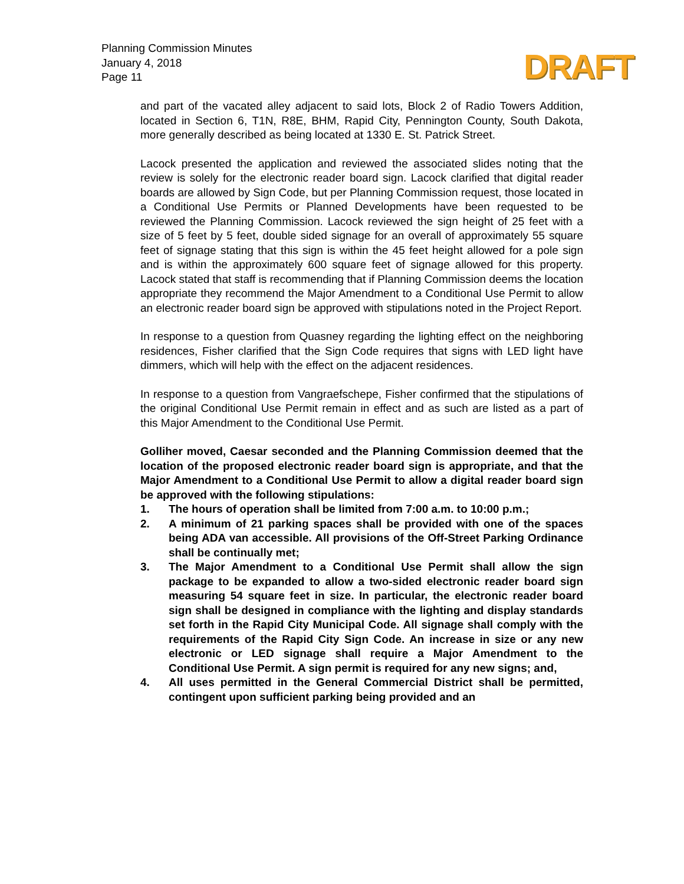Planning Commission Minutes
January 4, 2018
Page 11
DRAFT
and part of the vacated alley adjacent to said lots, Block 2 of Radio Towers Addition, located in Section 6, T1N, R8E, BHM, Rapid City, Pennington County, South Dakota, more generally described as being located at 1330 E. St. Patrick Street.
Lacock presented the application and reviewed the associated slides noting that the review is solely for the electronic reader board sign. Lacock clarified that digital reader boards are allowed by Sign Code, but per Planning Commission request, those located in a Conditional Use Permits or Planned Developments have been requested to be reviewed the Planning Commission. Lacock reviewed the sign height of 25 feet with a size of 5 feet by 5 feet, double sided signage for an overall of approximately 55 square feet of signage stating that this sign is within the 45 feet height allowed for a pole sign and is within the approximately 600 square feet of signage allowed for this property. Lacock stated that staff is recommending that if Planning Commission deems the location appropriate they recommend the Major Amendment to a Conditional Use Permit to allow an electronic reader board sign be approved with stipulations noted in the Project Report.
In response to a question from Quasney regarding the lighting effect on the neighboring residences, Fisher clarified that the Sign Code requires that signs with LED light have dimmers, which will help with the effect on the adjacent residences.
In response to a question from Vangraefschepe, Fisher confirmed that the stipulations of the original Conditional Use Permit remain in effect and as such are listed as a part of this Major Amendment to the Conditional Use Permit.
Golliher moved, Caesar seconded and the Planning Commission deemed that the location of the proposed electronic reader board sign is appropriate, and that the Major Amendment to a Conditional Use Permit to allow a digital reader board sign be approved with the following stipulations:
1. The hours of operation shall be limited from 7:00 a.m. to 10:00 p.m.;
2. A minimum of 21 parking spaces shall be provided with one of the spaces being ADA van accessible. All provisions of the Off-Street Parking Ordinance shall be continually met;
3. The Major Amendment to a Conditional Use Permit shall allow the sign package to be expanded to allow a two-sided electronic reader board sign measuring 54 square feet in size. In particular, the electronic reader board sign shall be designed in compliance with the lighting and display standards set forth in the Rapid City Municipal Code. All signage shall comply with the requirements of the Rapid City Sign Code. An increase in size or any new electronic or LED signage shall require a Major Amendment to the Conditional Use Permit. A sign permit is required for any new signs; and,
4. All uses permitted in the General Commercial District shall be permitted, contingent upon sufficient parking being provided and an